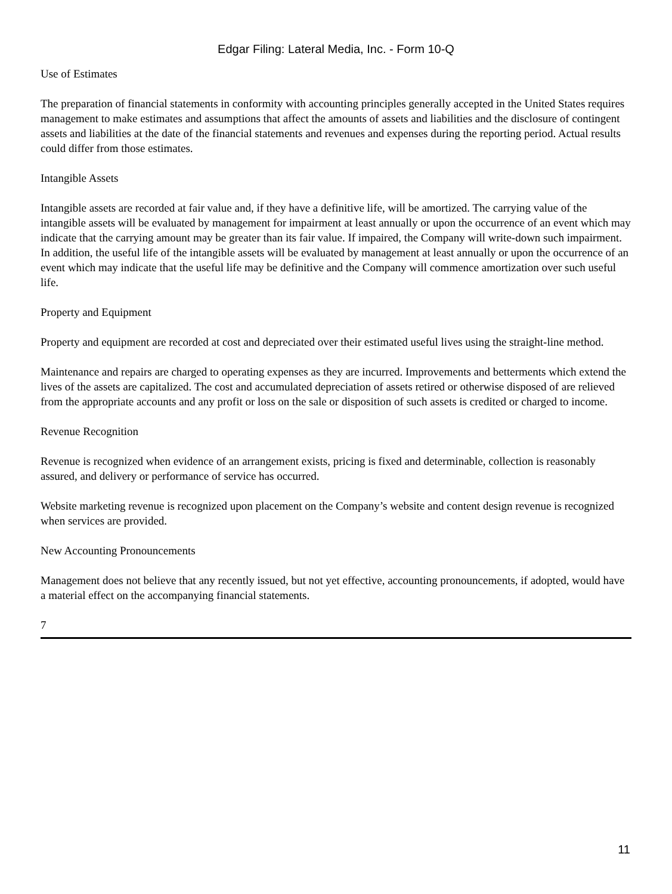Edgar Filing: Lateral Media, Inc. - Form 10-Q
Use of Estimates
The preparation of financial statements in conformity with accounting principles generally accepted in the United States requires management to make estimates and assumptions that affect the amounts of assets and liabilities and the disclosure of contingent assets and liabilities at the date of the financial statements and revenues and expenses during the reporting period. Actual results could differ from those estimates.
Intangible Assets
Intangible assets are recorded at fair value and, if they have a definitive life, will be amortized. The carrying value of the intangible assets will be evaluated by management for impairment at least annually or upon the occurrence of an event which may indicate that the carrying amount may be greater than its fair value. If impaired, the Company will write-down such impairment. In addition, the useful life of the intangible assets will be evaluated by management at least annually or upon the occurrence of an event which may indicate that the useful life may be definitive and the Company will commence amortization over such useful life.
Property and Equipment
Property and equipment are recorded at cost and depreciated over their estimated useful lives using the straight-line method.
Maintenance and repairs are charged to operating expenses as they are incurred. Improvements and betterments which extend the lives of the assets are capitalized. The cost and accumulated depreciation of assets retired or otherwise disposed of are relieved from the appropriate accounts and any profit or loss on the sale or disposition of such assets is credited or charged to income.
Revenue Recognition
Revenue is recognized when evidence of an arrangement exists, pricing is fixed and determinable, collection is reasonably assured, and delivery or performance of service has occurred.
Website marketing revenue is recognized upon placement on the Company’s website and content design revenue is recognized when services are provided.
New Accounting Pronouncements
Management does not believe that any recently issued, but not yet effective, accounting pronouncements, if adopted, would have a material effect on the accompanying financial statements.
7
11